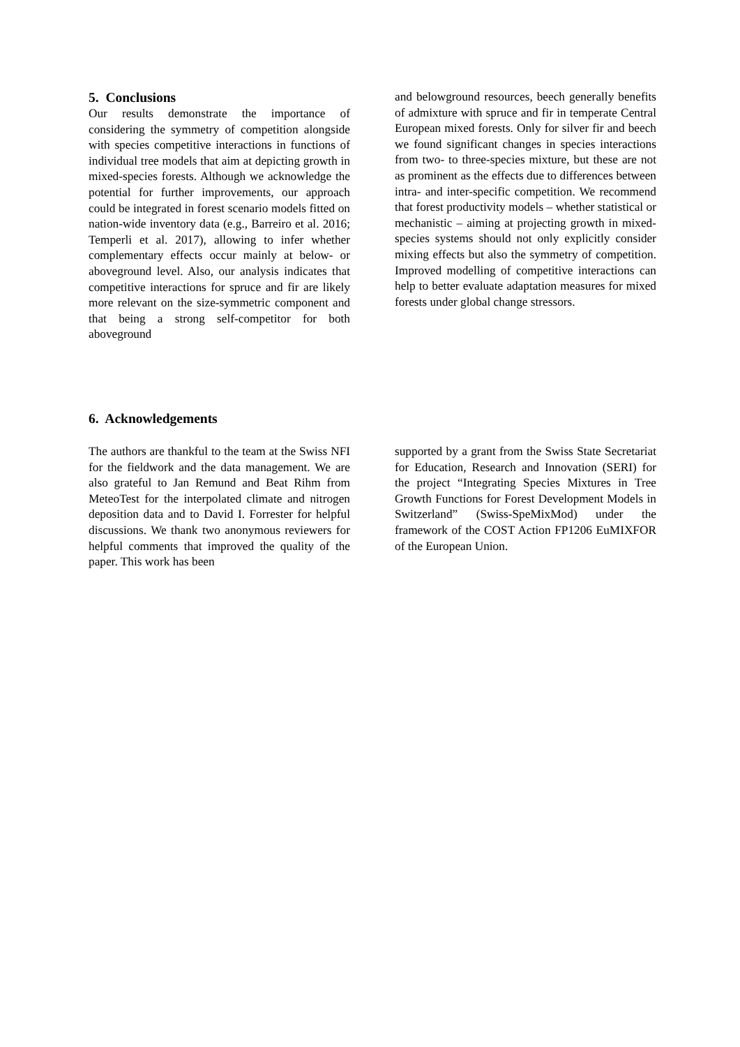5. Conclusions
Our results demonstrate the importance of considering the symmetry of competition alongside with species competitive interactions in functions of individual tree models that aim at depicting growth in mixed-species forests. Although we acknowledge the potential for further improvements, our approach could be integrated in forest scenario models fitted on nation-wide inventory data (e.g., Barreiro et al. 2016; Temperli et al. 2017), allowing to infer whether complementary effects occur mainly at below- or aboveground level. Also, our analysis indicates that competitive interactions for spruce and fir are likely more relevant on the size-symmetric component and that being a strong self-competitor for both aboveground
and belowground resources, beech generally benefits of admixture with spruce and fir in temperate Central European mixed forests. Only for silver fir and beech we found significant changes in species interactions from two- to three-species mixture, but these are not as prominent as the effects due to differences between intra- and inter-specific competition. We recommend that forest productivity models – whether statistical or mechanistic – aiming at projecting growth in mixed-species systems should not only explicitly consider mixing effects but also the symmetry of competition. Improved modelling of competitive interactions can help to better evaluate adaptation measures for mixed forests under global change stressors.
6. Acknowledgements
The authors are thankful to the team at the Swiss NFI for the fieldwork and the data management. We are also grateful to Jan Remund and Beat Rihm from MeteoTest for the interpolated climate and nitrogen deposition data and to David I. Forrester for helpful discussions. We thank two anonymous reviewers for helpful comments that improved the quality of the paper. This work has been
supported by a grant from the Swiss State Secretariat for Education, Research and Innovation (SERI) for the project “Integrating Species Mixtures in Tree Growth Functions for Forest Development Models in Switzerland” (Swiss-SpeMixMod) under the framework of the COST Action FP1206 EuMIXFOR of the European Union.